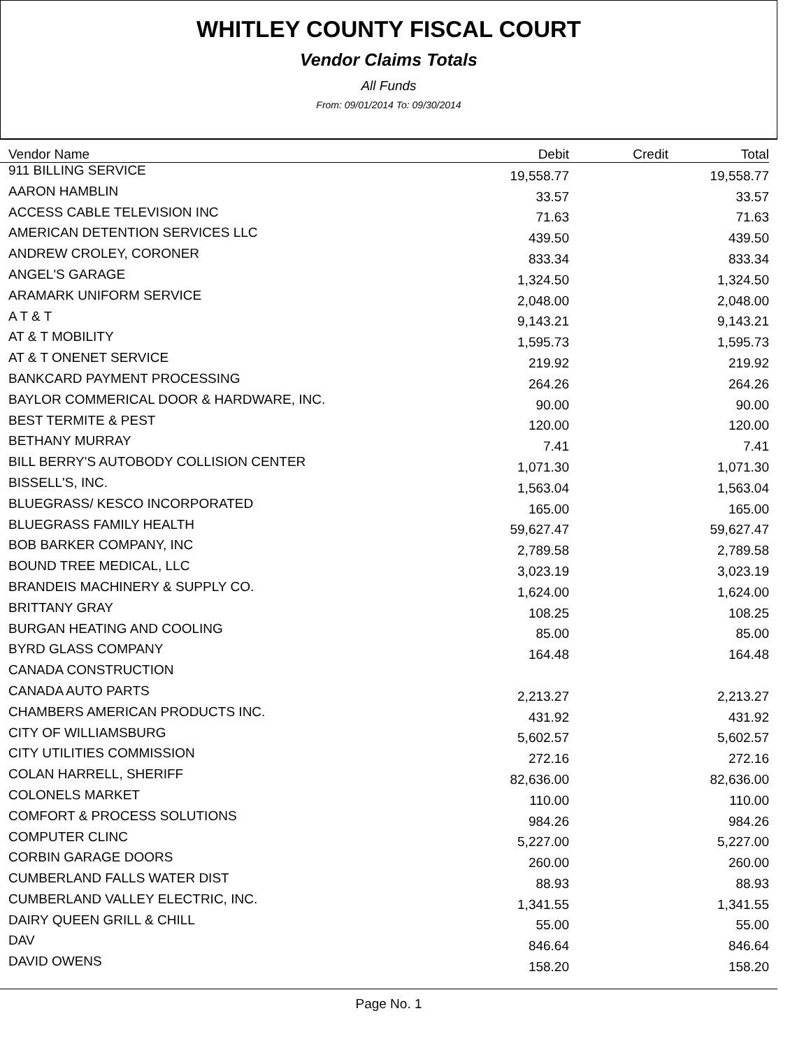WHITLEY COUNTY FISCAL COURT
Vendor Claims Totals
All Funds
From: 09/01/2014 To: 09/30/2014
| Vendor Name | Debit | Credit | Total |
| --- | --- | --- | --- |
| 911 BILLING SERVICE | 19,558.77 | | 19,558.77 |
| AARON HAMBLIN | 33.57 | | 33.57 |
| ACCESS CABLE TELEVISION INC | 71.63 | | 71.63 |
| AMERICAN DETENTION SERVICES LLC | 439.50 | | 439.50 |
| ANDREW CROLEY, CORONER | 833.34 | | 833.34 |
| ANGEL'S GARAGE | 1,324.50 | | 1,324.50 |
| ARAMARK UNIFORM SERVICE | 2,048.00 | | 2,048.00 |
| A T & T | 9,143.21 | | 9,143.21 |
| AT & T MOBILITY | 1,595.73 | | 1,595.73 |
| AT & T ONENET SERVICE | 219.92 | | 219.92 |
| BANKCARD PAYMENT PROCESSING | 264.26 | | 264.26 |
| BAYLOR COMMERICAL DOOR & HARDWARE, INC. | 90.00 | | 90.00 |
| BEST TERMITE & PEST | 120.00 | | 120.00 |
| BETHANY MURRAY | 7.41 | | 7.41 |
| BILL BERRY'S AUTOBODY COLLISION CENTER | 1,071.30 | | 1,071.30 |
| BISSELL'S, INC. | 1,563.04 | | 1,563.04 |
| BLUEGRASS/ KESCO INCORPORATED | 165.00 | | 165.00 |
| BLUEGRASS FAMILY HEALTH | 59,627.47 | | 59,627.47 |
| BOB BARKER COMPANY, INC | 2,789.58 | | 2,789.58 |
| BOUND TREE MEDICAL, LLC | 3,023.19 | | 3,023.19 |
| BRANDEIS MACHINERY & SUPPLY CO. | 1,624.00 | | 1,624.00 |
| BRITTANY GRAY | 108.25 | | 108.25 |
| BURGAN HEATING AND COOLING | 85.00 | | 85.00 |
| BYRD GLASS COMPANY | 164.48 | | 164.48 |
| CANADA CONSTRUCTION | | | |
| CANADA AUTO PARTS | 2,213.27 | | 2,213.27 |
| CHAMBERS AMERICAN PRODUCTS INC. | 431.92 | | 431.92 |
| CITY OF WILLIAMSBURG | 5,602.57 | | 5,602.57 |
| CITY UTILITIES COMMISSION | 272.16 | | 272.16 |
| COLAN HARRELL, SHERIFF | 82,636.00 | | 82,636.00 |
| COLONELS MARKET | 110.00 | | 110.00 |
| COMFORT & PROCESS SOLUTIONS | 984.26 | | 984.26 |
| COMPUTER CLINC | 5,227.00 | | 5,227.00 |
| CORBIN GARAGE DOORS | 260.00 | | 260.00 |
| CUMBERLAND FALLS WATER DIST | 88.93 | | 88.93 |
| CUMBERLAND VALLEY ELECTRIC, INC. | 1,341.55 | | 1,341.55 |
| DAIRY QUEEN GRILL & CHILL | 55.00 | | 55.00 |
| DAV | 846.64 | | 846.64 |
| DAVID OWENS | 158.20 | | 158.20 |
Page No. 1